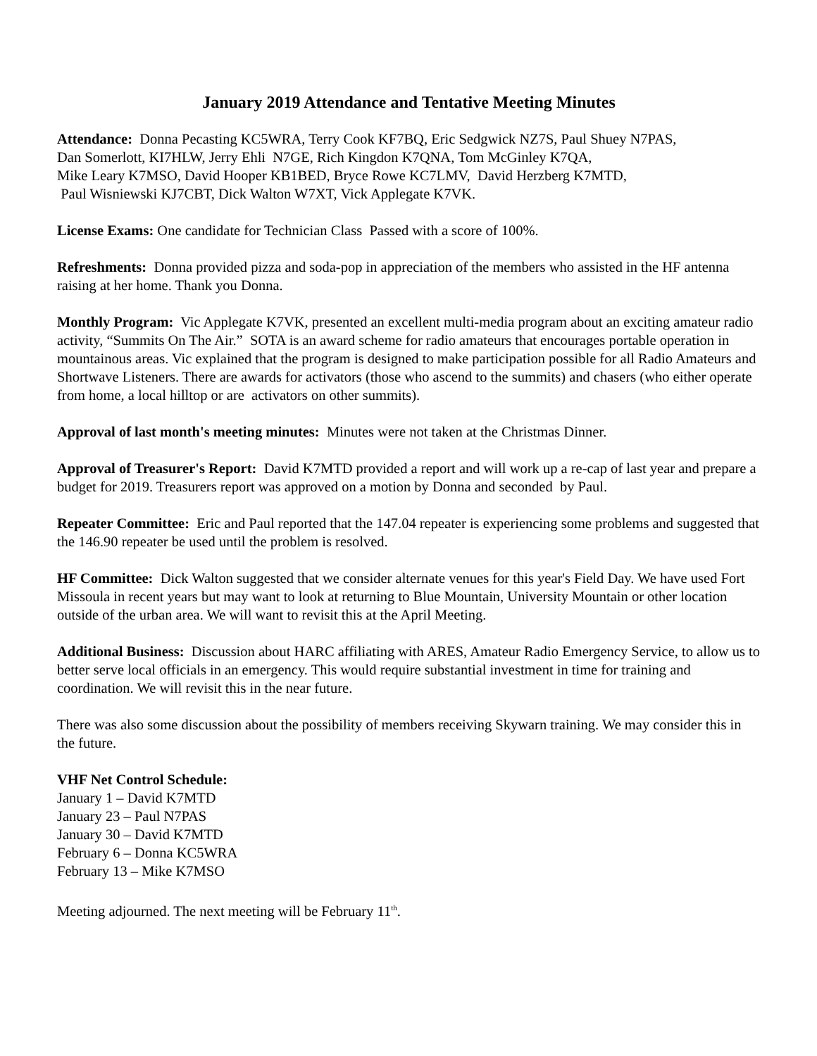January 2019 Attendance and Tentative Meeting Minutes
Attendance: Donna Pecasting KC5WRA, Terry Cook KF7BQ, Eric Sedgwick NZ7S, Paul Shuey N7PAS,
Dan Somerlott, KI7HLW, Jerry Ehli N7GE, Rich Kingdon K7QNA, Tom McGinley K7QA,
Mike Leary K7MSO, David Hooper KB1BED, Bryce Rowe KC7LMV, David Herzberg K7MTD,
Paul Wisniewski KJ7CBT, Dick Walton W7XT, Vick Applegate K7VK.
License Exams: One candidate for Technician Class Passed with a score of 100%.
Refreshments: Donna provided pizza and soda-pop in appreciation of the members who assisted in the HF antenna raising at her home. Thank you Donna.
Monthly Program: Vic Applegate K7VK, presented an excellent multi-media program about an exciting amateur radio activity, “Summits On The Air.” SOTA is an award scheme for radio amateurs that encourages portable operation in mountainous areas. Vic explained that the program is designed to make participation possible for all Radio Amateurs and Shortwave Listeners. There are awards for activators (those who ascend to the summits) and chasers (who either operate from home, a local hilltop or are activators on other summits).
Approval of last month's meeting minutes: Minutes were not taken at the Christmas Dinner.
Approval of Treasurer's Report: David K7MTD provided a report and will work up a re-cap of last year and prepare a budget for 2019. Treasurers report was approved on a motion by Donna and seconded by Paul.
Repeater Committee: Eric and Paul reported that the 147.04 repeater is experiencing some problems and suggested that the 146.90 repeater be used until the problem is resolved.
HF Committee: Dick Walton suggested that we consider alternate venues for this year's Field Day. We have used Fort Missoula in recent years but may want to look at returning to Blue Mountain, University Mountain or other location outside of the urban area. We will want to revisit this at the April Meeting.
Additional Business: Discussion about HARC affiliating with ARES, Amateur Radio Emergency Service, to allow us to better serve local officials in an emergency. This would require substantial investment in time for training and coordination. We will revisit this in the near future.
There was also some discussion about the possibility of members receiving Skywarn training. We may consider this in the future.
VHF Net Control Schedule:
January 1 – David K7MTD
January 23 – Paul N7PAS
January 30 – David K7MTD
February 6 – Donna KC5WRA
February 13 – Mike K7MSO
Meeting adjourned. The next meeting will be February 11<sup>th</sup>.